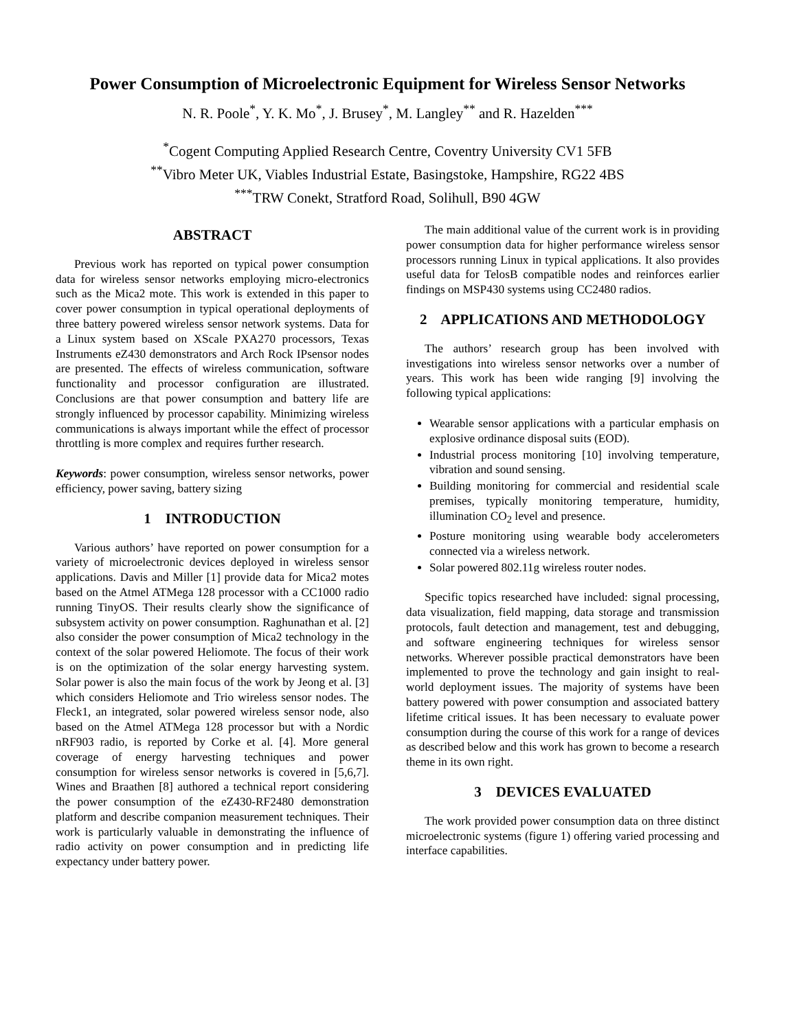Power Consumption of Microelectronic Equipment for Wireless Sensor Networks
N. R. Poole<sup>*</sup>, Y. K. Mo<sup>*</sup>, J. Brusey<sup>*</sup>, M. Langley<sup>**</sup> and R. Hazelden<sup>***</sup>
<sup>*</sup> Cogent Computing Applied Research Centre, Coventry University CV1 5FB
<sup>**</sup> Vibro Meter UK, Viables Industrial Estate, Basingstoke, Hampshire, RG22 4BS
<sup>***</sup> TRW Conekt, Stratford Road, Solihull, B90 4GW
ABSTRACT
Previous work has reported on typical power consumption data for wireless sensor networks employing micro-electronics such as the Mica2 mote. This work is extended in this paper to cover power consumption in typical operational deployments of three battery powered wireless sensor network systems. Data for a Linux system based on XScale PXA270 processors, Texas Instruments eZ430 demonstrators and Arch Rock IPsensor nodes are presented. The effects of wireless communication, software functionality and processor configuration are illustrated. Conclusions are that power consumption and battery life are strongly influenced by processor capability. Minimizing wireless communications is always important while the effect of processor throttling is more complex and requires further research.
Keywords: power consumption, wireless sensor networks, power efficiency, power saving, battery sizing
1 INTRODUCTION
Various authors’ have reported on power consumption for a variety of microelectronic devices deployed in wireless sensor applications. Davis and Miller [1] provide data for Mica2 motes based on the Atmel ATMega 128 processor with a CC1000 radio running TinyOS. Their results clearly show the significance of subsystem activity on power consumption. Raghunathan et al. [2] also consider the power consumption of Mica2 technology in the context of the solar powered Heliomote. The focus of their work is on the optimization of the solar energy harvesting system. Solar power is also the main focus of the work by Jeong et al. [3] which considers Heliomote and Trio wireless sensor nodes. The Fleck1, an integrated, solar powered wireless sensor node, also based on the Atmel ATMega 128 processor but with a Nordic nRF903 radio, is reported by Corke et al. [4]. More general coverage of energy harvesting techniques and power consumption for wireless sensor networks is covered in [5,6,7]. Wines and Braathen [8] authored a technical report considering the power consumption of the eZ430-RF2480 demonstration platform and describe companion measurement techniques. Their work is particularly valuable in demonstrating the influence of radio activity on power consumption and in predicting life expectancy under battery power.
The main additional value of the current work is in providing power consumption data for higher performance wireless sensor processors running Linux in typical applications. It also provides useful data for TelosB compatible nodes and reinforces earlier findings on MSP430 systems using CC2480 radios.
2 APPLICATIONS AND METHODOLOGY
The authors’ research group has been involved with investigations into wireless sensor networks over a number of years. This work has been wide ranging [9] involving the following typical applications:
Wearable sensor applications with a particular emphasis on explosive ordinance disposal suits (EOD).
Industrial process monitoring [10] involving temperature, vibration and sound sensing.
Building monitoring for commercial and residential scale premises, typically monitoring temperature, humidity, illumination CO<sub>2</sub> level and presence.
Posture monitoring using wearable body accelerometers connected via a wireless network.
Solar powered 802.11g wireless router nodes.
Specific topics researched have included: signal processing, data visualization, field mapping, data storage and transmission protocols, fault detection and management, test and debugging, and software engineering techniques for wireless sensor networks. Wherever possible practical demonstrators have been implemented to prove the technology and gain insight to real-world deployment issues. The majority of systems have been battery powered with power consumption and associated battery lifetime critical issues. It has been necessary to evaluate power consumption during the course of this work for a range of devices as described below and this work has grown to become a research theme in its own right.
3 DEVICES EVALUATED
The work provided power consumption data on three distinct microelectronic systems (figure 1) offering varied processing and interface capabilities.